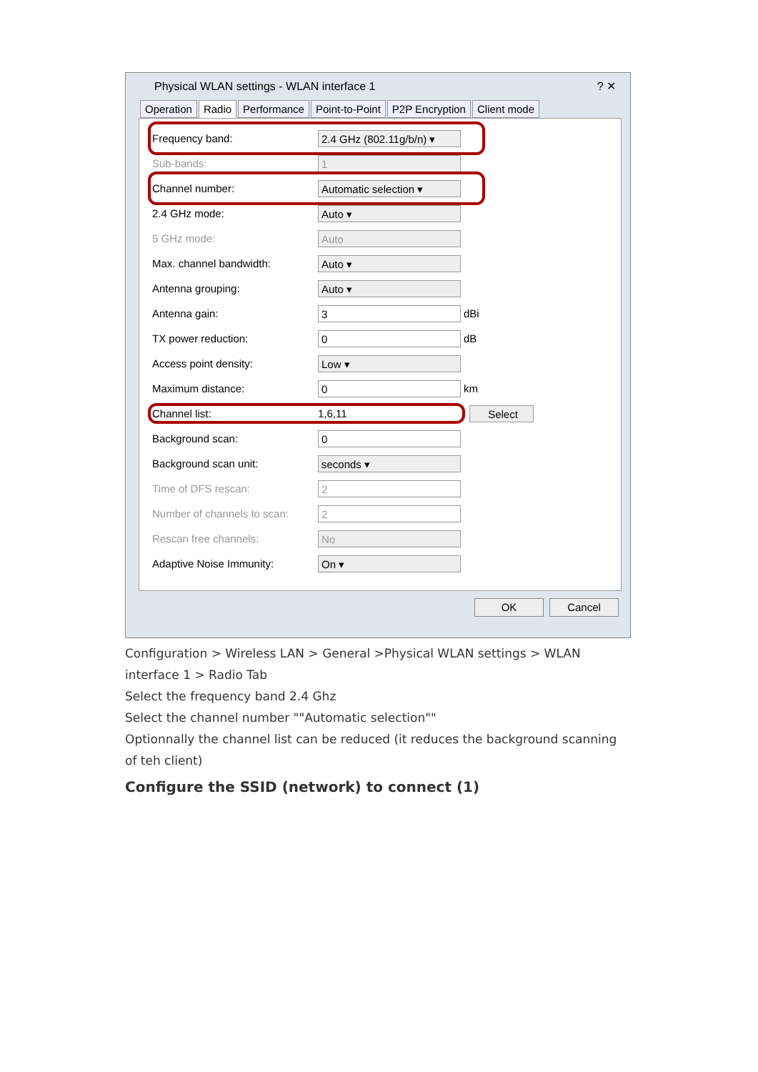Physical WLAN settings - WLAN interface 1 ? ✕
Operation Radio Performance Point-to-Point P2P Encryption Client mode
Frequency band: 2.4 GHz (802.11g/b/n) ▾
Sub-bands: 1
Channel number: Automatic selection ▾
2.4 GHz mode: Auto ▾
5 GHz mode: Auto
Max. channel bandwidth: Auto ▾
Antenna grouping: Auto ▾
Antenna gain: 3 dBi
TX power reduction: 0 dB
Access point density: Low ▾
Maximum distance: 0 km
Channel list: 1,6,11 Select
Background scan: 0
Background scan unit: seconds ▾
Time of DFS rescan: 2
Number of channels to scan: 2
Rescan free channels: No
Adaptive Noise Immunity: On ▾
OK Cancel
Configuration > Wireless LAN > General >Physical WLAN settings > WLAN interface 1 > Radio Tab
Select the frequency band 2.4 Ghz
Select the channel number ""Automatic selection""
Optionnally the channel list can be reduced (it reduces the background scanning of teh client)
Configure the SSID (network) to connect (1)